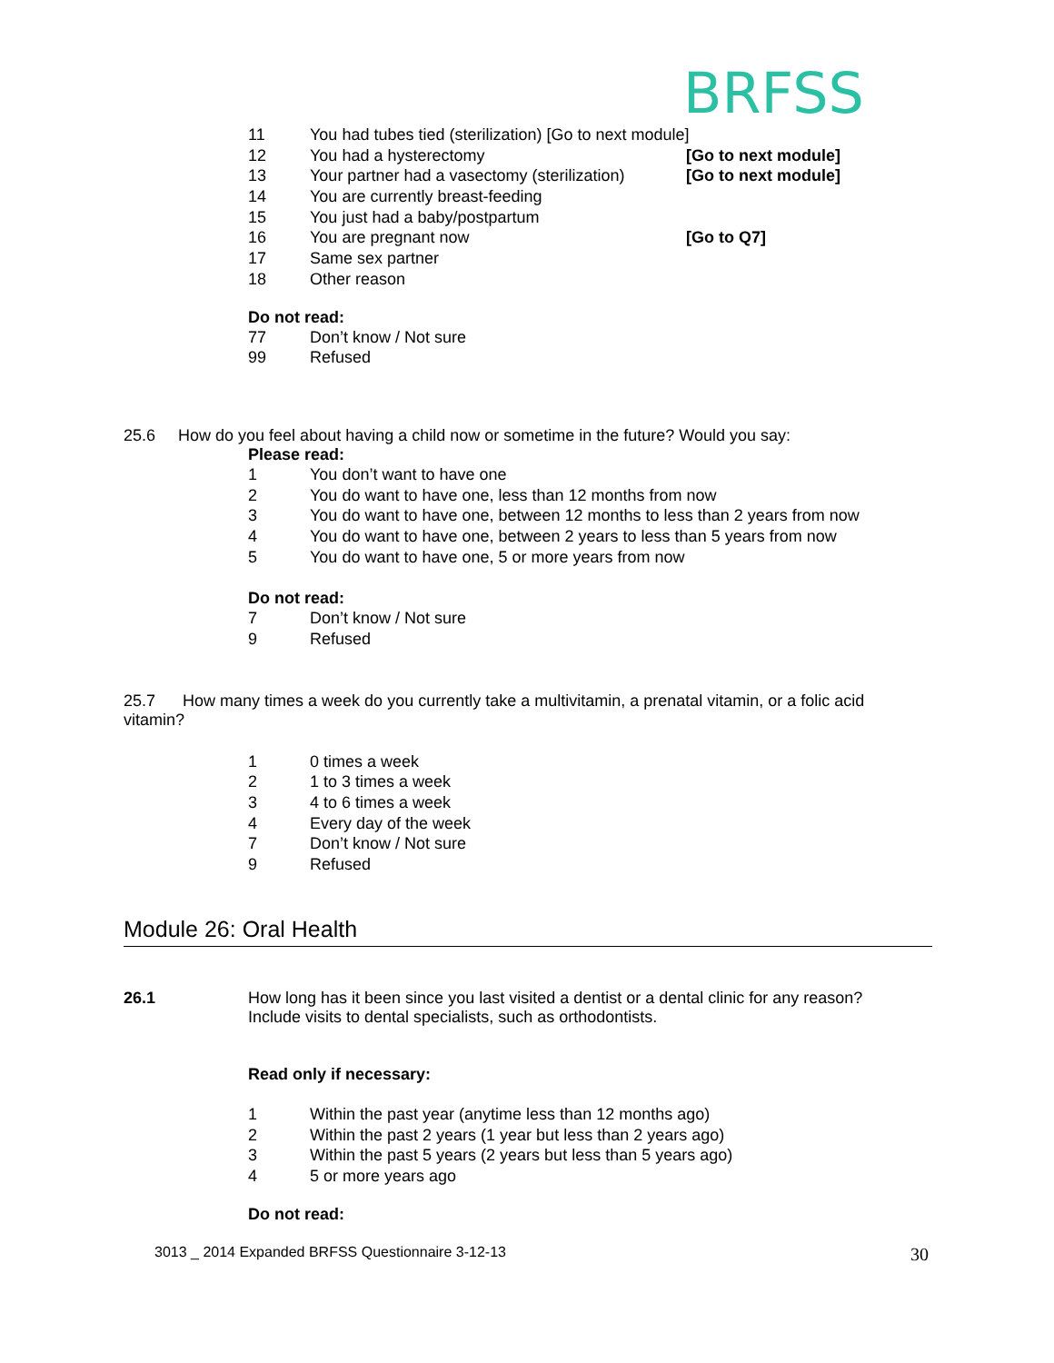BRFSS
11 You had tubes tied (sterilization) [Go to next module]
12 You had a hysterectomy [Go to next module]
13 Your partner had a vasectomy (sterilization) [Go to next module]
14 You are currently breast-feeding
15 You just had a baby/postpartum
16 You are pregnant now [Go to Q7]
17 Same sex partner
18 Other reason
Do not read:
77 Don’t know / Not sure
99 Refused
25.6 How do you feel about having a child now or sometime in the future? Would you say:
Please read:
1 You don’t want to have one
2 You do want to have one, less than 12 months from now
3 You do want to have one, between 12 months to less than 2 years from now
4 You do want to have one, between 2 years to less than 5 years from now
5 You do want to have one, 5 or more years from now
Do not read:
7 Don’t know / Not sure
9 Refused
25.7 How many times a week do you currently take a multivitamin, a prenatal vitamin, or a folic acid vitamin?
1 0 times a week
2 1 to 3 times a week
3 4 to 6 times a week
4 Every day of the week
7 Don’t know / Not sure
9 Refused
Module 26: Oral Health
26.1 How long has it been since you last visited a dentist or a dental clinic for any reason? Include visits to dental specialists, such as orthodontists.
Read only if necessary:
1 Within the past year (anytime less than 12 months ago)
2 Within the past 2 years (1 year but less than 2 years ago)
3 Within the past 5 years (2 years but less than 5 years ago)
4 5 or more years ago
Do not read:
3013 _ 2014 Expanded BRFSS Questionnaire 3-12-13 30